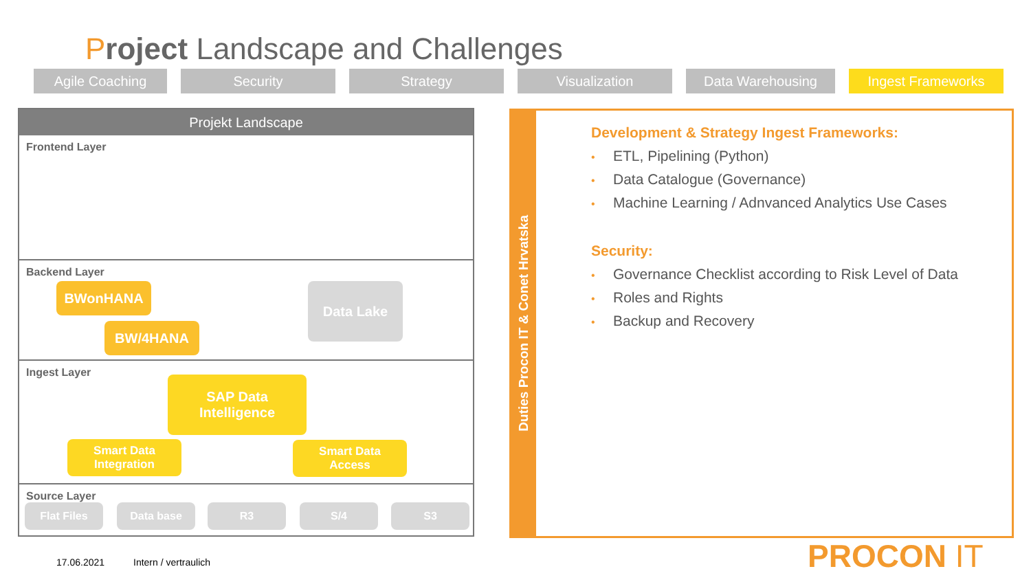Project Landscape and Challenges
Agile Coaching Security Strategy Visualization Data Warehousing Ingest Frameworks
Projekt Landscape
Frontend Layer
Backend Layer
BWonHANA
BW/4HANA
Data Lake
Ingest Layer
SAP Data
Intelligence
Smart Data
Integration
Smart Data
Access
Source Layer
Flat Files Data base R3 S/4 S3
Duties Procon IT & Conet Hrvatska
Development & Strategy Ingest Frameworks:
ETL, Pipelining (Python)
Data Catalogue (Governance)
Machine Learning / Adnvanced Analytics Use Cases
Security:
Governance Checklist according to Risk Level of Data
Roles and Rights
Backup and Recovery
17.06.2021 Intern / vertraulich PROCON IT